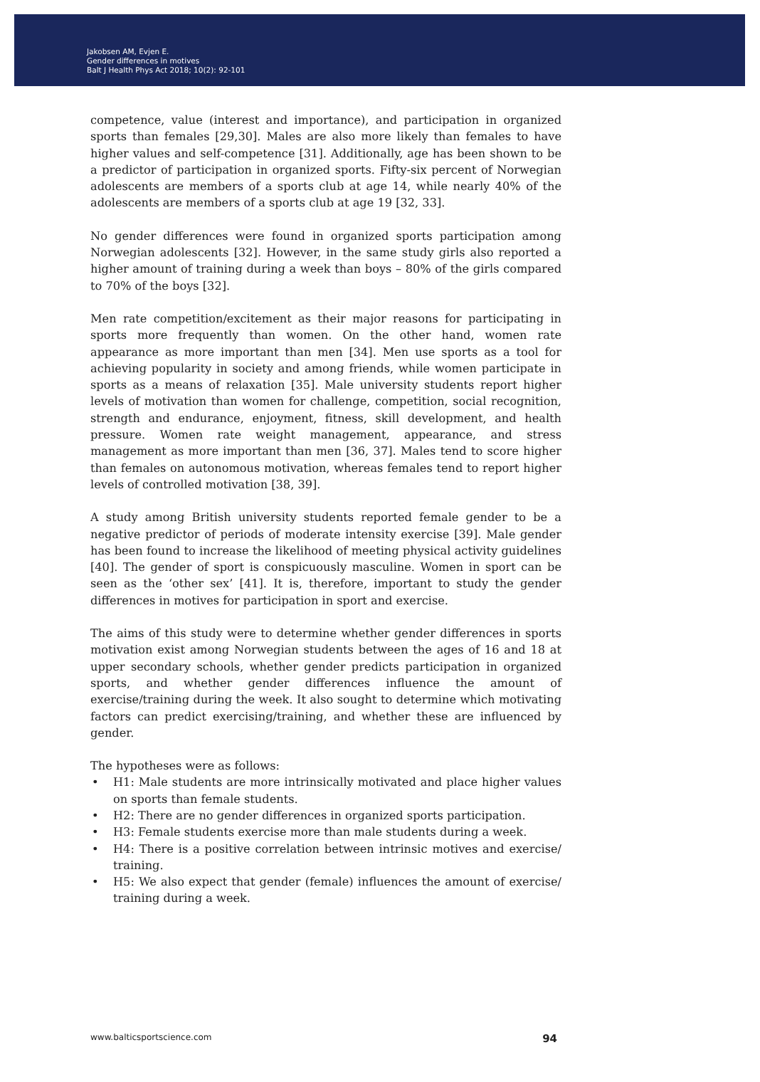Jakobsen AM, Evjen E.
Gender differences in motives
Balt J Health Phys Act 2018; 10(2): 92-101
competence, value (interest and importance), and participation in organized sports than females [29,30]. Males are also more likely than females to have higher values and self-competence [31]. Additionally, age has been shown to be a predictor of participation in organized sports. Fifty-six percent of Norwegian adolescents are members of a sports club at age 14, while nearly 40% of the adolescents are members of a sports club at age 19 [32, 33].
No gender differences were found in organized sports participation among Norwegian adolescents [32]. However, in the same study girls also reported a higher amount of training during a week than boys – 80% of the girls compared to 70% of the boys [32].
Men rate competition/excitement as their major reasons for participating in sports more frequently than women. On the other hand, women rate appearance as more important than men [34]. Men use sports as a tool for achieving popularity in society and among friends, while women participate in sports as a means of relaxation [35]. Male university students report higher levels of motivation than women for challenge, competition, social recognition, strength and endurance, enjoyment, fitness, skill development, and health pressure. Women rate weight management, appearance, and stress management as more important than men [36, 37]. Males tend to score higher than females on autonomous motivation, whereas females tend to report higher levels of controlled motivation [38, 39].
A study among British university students reported female gender to be a negative predictor of periods of moderate intensity exercise [39]. Male gender has been found to increase the likelihood of meeting physical activity guidelines [40]. The gender of sport is conspicuously masculine. Women in sport can be seen as the ‘other sex’ [41]. It is, therefore, important to study the gender differences in motives for participation in sport and exercise.
The aims of this study were to determine whether gender differences in sports motivation exist among Norwegian students between the ages of 16 and 18 at upper secondary schools, whether gender predicts participation in organized sports, and whether gender differences influence the amount of exercise/training during the week. It also sought to determine which motivating factors can predict exercising/training, and whether these are influenced by gender.
The hypotheses were as follows:
• H1: Male students are more intrinsically motivated and place higher values on sports than female students.
• H2: There are no gender differences in organized sports participation.
• H3: Female students exercise more than male students during a week.
• H4: There is a positive correlation between intrinsic motives and exercise/ training.
• H5: We also expect that gender (female) influences the amount of exercise/ training during a week.
www.balticsportscience.com 94